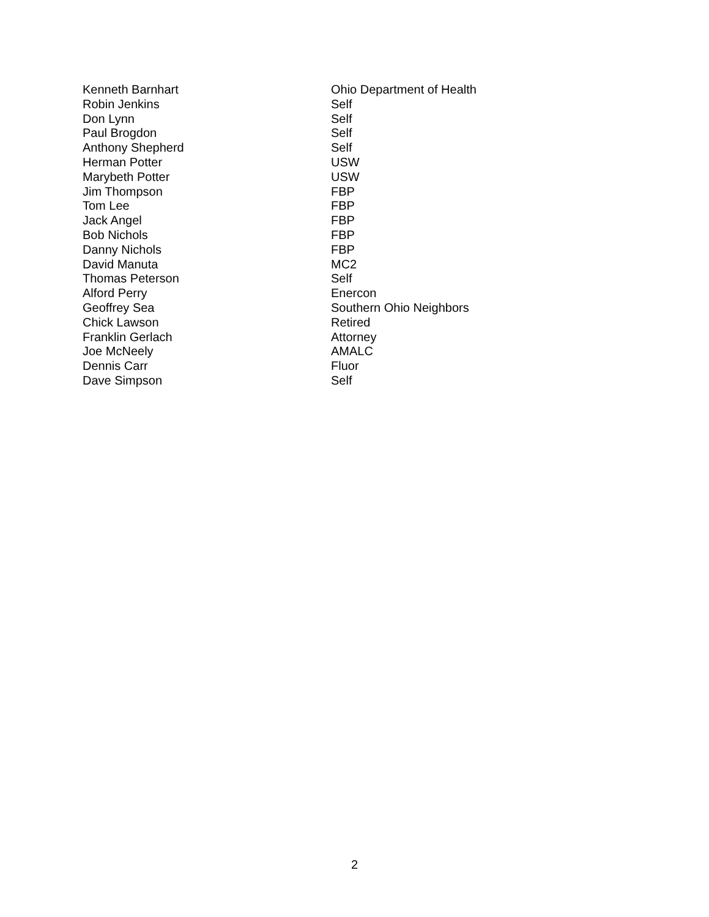| Kenneth Barnhart | Ohio Department of Health |
| Robin Jenkins | Self |
| Don Lynn | Self |
| Paul Brogdon | Self |
| Anthony Shepherd | Self |
| Herman Potter | USW |
| Marybeth Potter | USW |
| Jim Thompson | FBP |
| Tom Lee | FBP |
| Jack Angel | FBP |
| Bob Nichols | FBP |
| Danny Nichols | FBP |
| David Manuta | MC2 |
| Thomas Peterson | Self |
| Alford Perry | Enercon |
| Geoffrey Sea | Southern Ohio Neighbors |
| Chick Lawson | Retired |
| Franklin Gerlach | Attorney |
| Joe McNeely | AMALC |
| Dennis Carr | Fluor |
| Dave Simpson | Self |
2